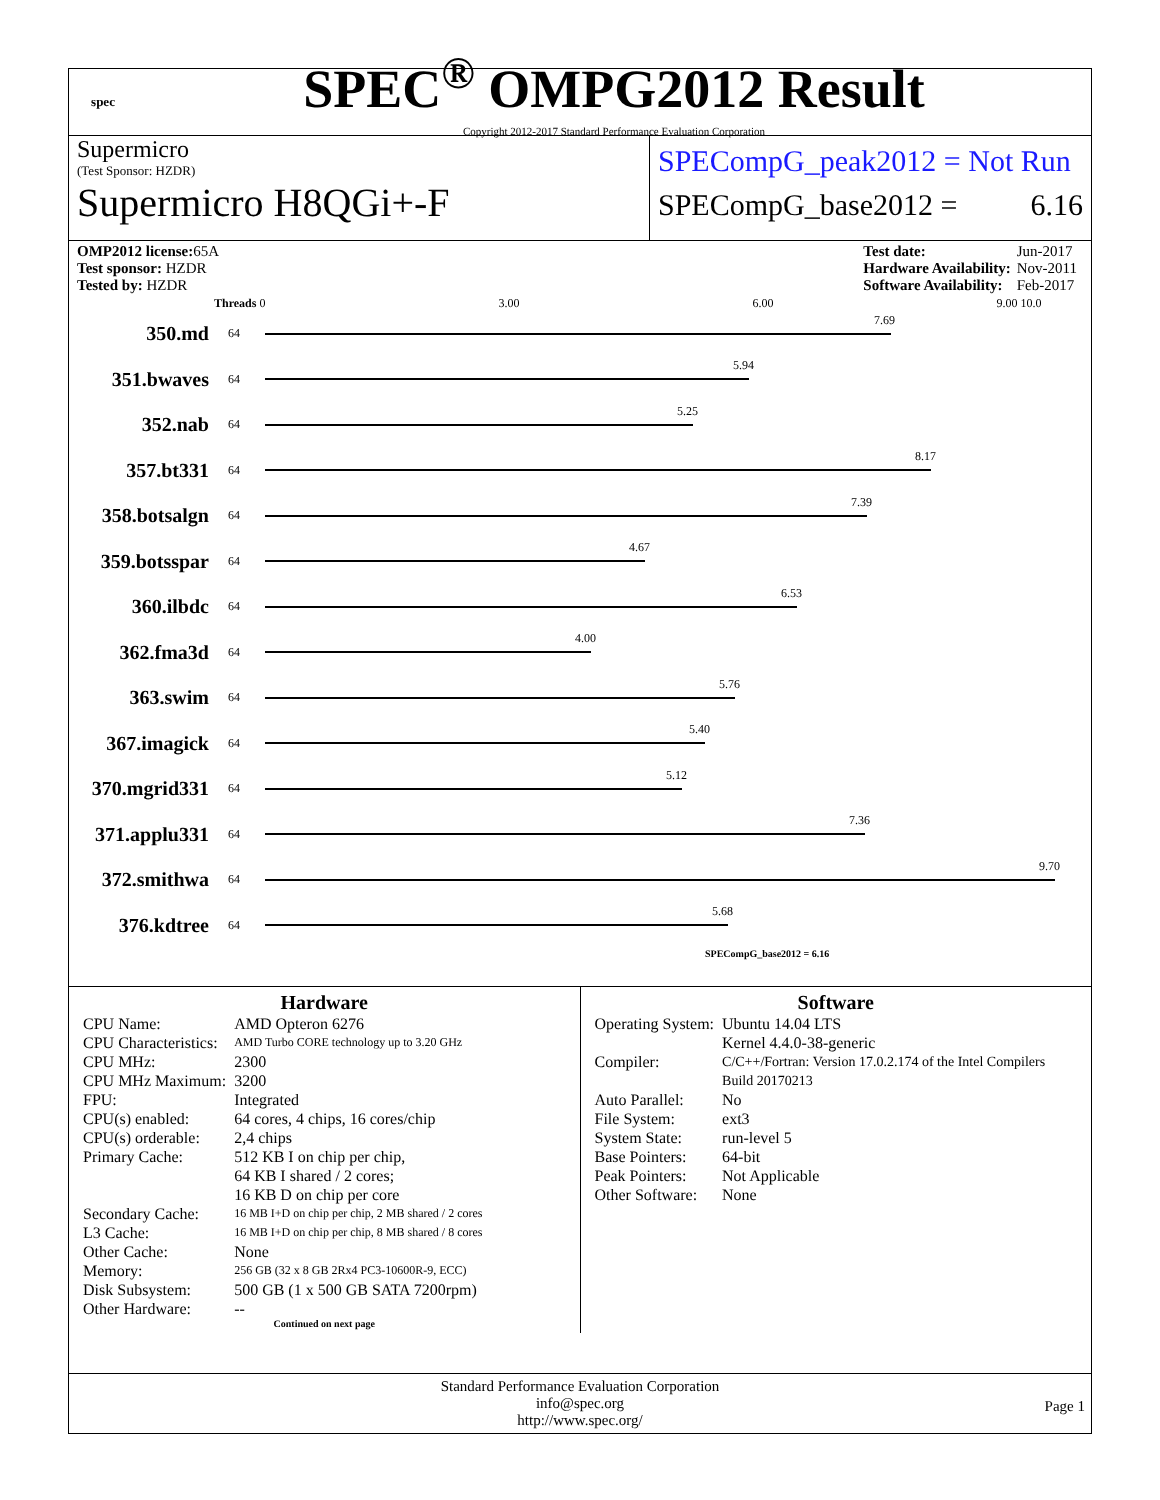spec
SPEC<sup>®</sup> OMPG2012 Result
Copyright 2012-2017 Standard Performance Evaluation Corporation
Supermicro
(Test Sponsor: HZDR)
Supermicro H8QGi+-F
SPECompG_peak2012 = Not Run
SPECompG_base2012 = 6.16
| OMP2012 license: 65A |
| Test sponsor: HZDR |
| Tested by: HZDR |
| Test date: | Jun-2017 |
| Hardware Availability: | Nov-2011 |
| Software Availability: | Feb-2017 |
Threads 0 3.00 6.00 9.00 10.0
350.md
64
7.69
351.bwaves
64
5.94
352.nab
64
5.25
357.bt331
64
8.17
358.botsalgn
64
7.39
359.botsspar
64
4.67
360.ilbdc
64
6.53
362.fma3d
64
4.00
363.swim
64
5.76
367.imagick
64
5.40
370.mgrid331
64
5.12
371.applu331
64
7.36
372.smithwa
64
9.70
376.kdtree
64
5.68
SPECompG_base2012 = 6.16
Hardware
| CPU Name: | AMD Opteron 6276 |
| CPU Characteristics: | AMD Turbo CORE technology up to 3.20 GHz |
| CPU MHz: | 2300 |
| CPU MHz Maximum: | 3200 |
| FPU: | Integrated |
| CPU(s) enabled: | 64 cores, 4 chips, 16 cores/chip |
| CPU(s) orderable: | 2,4 chips |
| Primary Cache: | 512 KB I on chip per chip, 64 KB I shared / 2 cores; 16 KB D on chip per core |
| Secondary Cache: | 16 MB I+D on chip per chip, 2 MB shared / 2 cores |
| L3 Cache: | 16 MB I+D on chip per chip, 8 MB shared / 8 cores |
| Other Cache: | None |
| Memory: | 256 GB (32 x 8 GB 2Rx4 PC3-10600R-9, ECC) |
| Disk Subsystem: | 500 GB (1 x 500 GB SATA 7200rpm) |
| Other Hardware: | -- |
Continued on next page
Software
| Operating System: | Ubuntu 14.04 LTS Kernel 4.4.0-38-generic |
| Compiler: | C/C++/Fortran: Version 17.0.2.174 of the Intel Compilers Build 20170213 |
| Auto Parallel: | No |
| File System: | ext3 |
| System State: | run-level 5 |
| Base Pointers: | 64-bit |
| Peak Pointers: | Not Applicable |
| Other Software: | None |
Standard Performance Evaluation Corporation
info@spec.org
http://www.spec.org/
Page 1